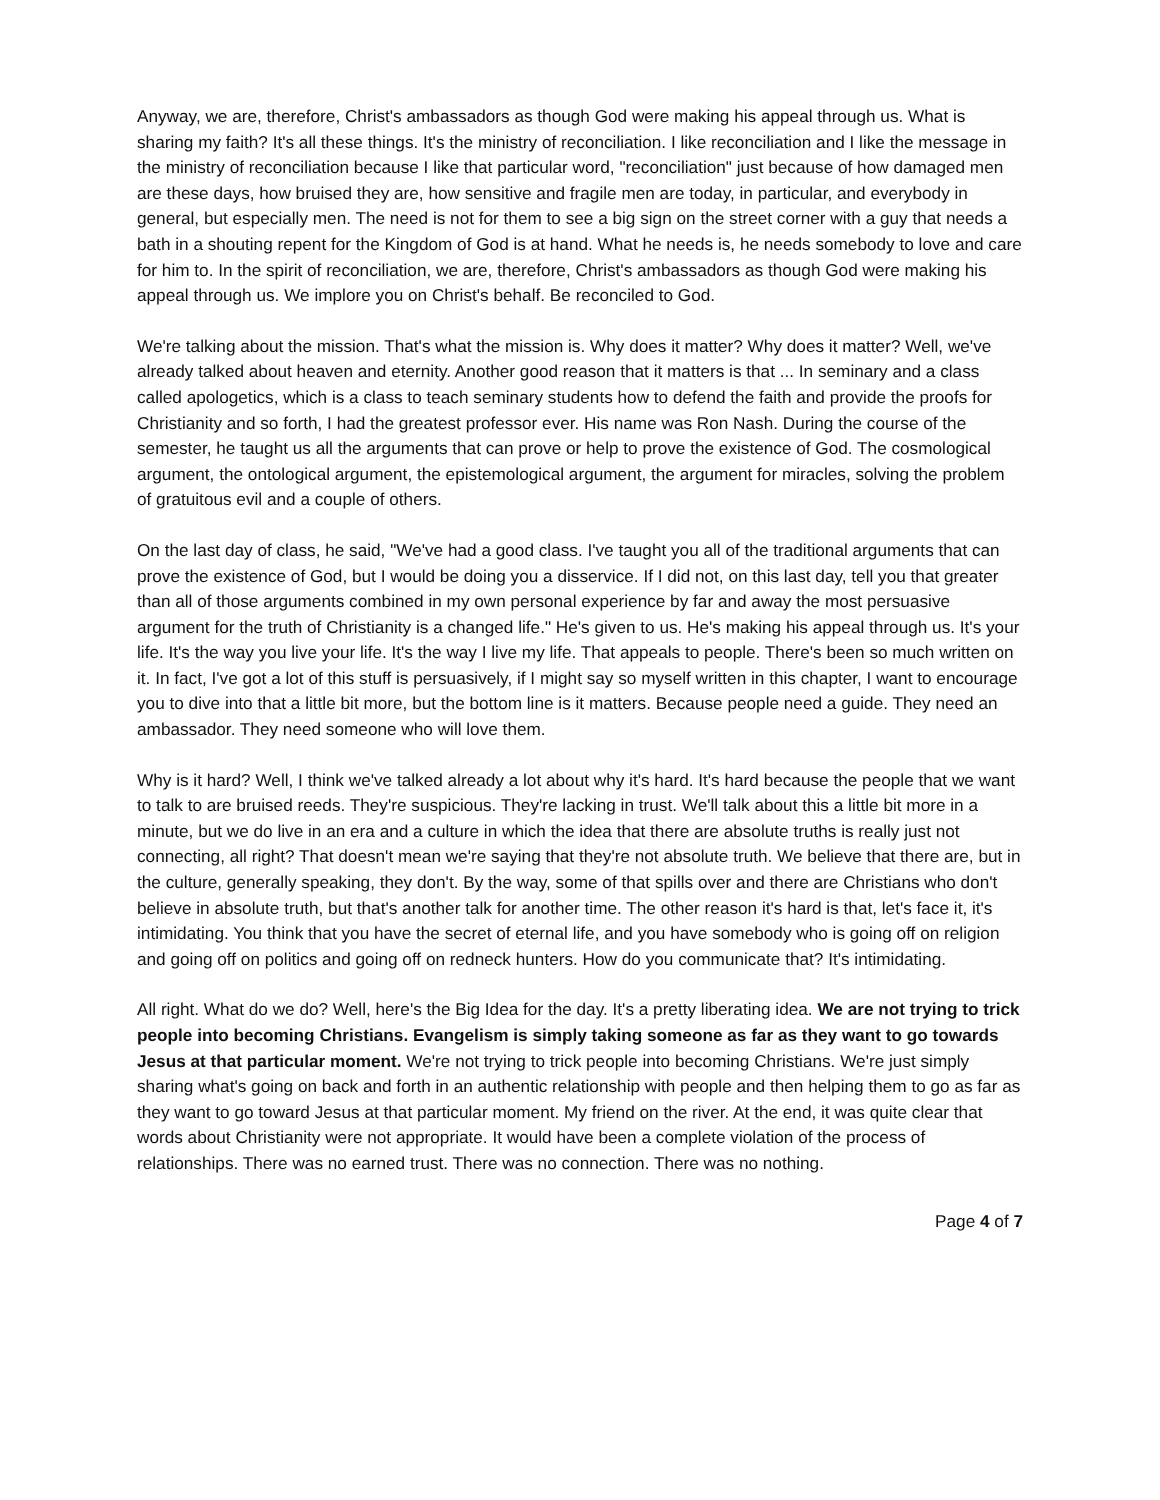Anyway, we are, therefore, Christ's ambassadors as though God were making his appeal through us. What is sharing my faith? It's all these things. It's the ministry of reconciliation. I like reconciliation and I like the message in the ministry of reconciliation because I like that particular word, "reconciliation" just because of how damaged men are these days, how bruised they are, how sensitive and fragile men are today, in particular, and everybody in general, but especially men. The need is not for them to see a big sign on the street corner with a guy that needs a bath in a shouting repent for the Kingdom of God is at hand. What he needs is, he needs somebody to love and care for him to. In the spirit of reconciliation, we are, therefore, Christ's ambassadors as though God were making his appeal through us. We implore you on Christ's behalf. Be reconciled to God.
We're talking about the mission. That's what the mission is. Why does it matter? Why does it matter? Well, we've already talked about heaven and eternity. Another good reason that it matters is that ... In seminary and a class called apologetics, which is a class to teach seminary students how to defend the faith and provide the proofs for Christianity and so forth, I had the greatest professor ever. His name was Ron Nash. During the course of the semester, he taught us all the arguments that can prove or help to prove the existence of God. The cosmological argument, the ontological argument, the epistemological argument, the argument for miracles, solving the problem of gratuitous evil and a couple of others.
On the last day of class, he said, "We've had a good class. I've taught you all of the traditional arguments that can prove the existence of God, but I would be doing you a disservice. If I did not, on this last day, tell you that greater than all of those arguments combined in my own personal experience by far and away the most persuasive argument for the truth of Christianity is a changed life." He's given to us. He's making his appeal through us. It's your life. It's the way you live your life. It's the way I live my life. That appeals to people. There's been so much written on it. In fact, I've got a lot of this stuff is persuasively, if I might say so myself written in this chapter, I want to encourage you to dive into that a little bit more, but the bottom line is it matters. Because people need a guide. They need an ambassador. They need someone who will love them.
Why is it hard? Well, I think we've talked already a lot about why it's hard. It's hard because the people that we want to talk to are bruised reeds. They're suspicious. They're lacking in trust. We'll talk about this a little bit more in a minute, but we do live in an era and a culture in which the idea that there are absolute truths is really just not connecting, all right? That doesn't mean we're saying that they're not absolute truth. We believe that there are, but in the culture, generally speaking, they don't. By the way, some of that spills over and there are Christians who don't believe in absolute truth, but that's another talk for another time. The other reason it's hard is that, let's face it, it's intimidating. You think that you have the secret of eternal life, and you have somebody who is going off on religion and going off on politics and going off on redneck hunters. How do you communicate that? It's intimidating.
All right. What do we do? Well, here's the Big Idea for the day. It's a pretty liberating idea. We are not trying to trick people into becoming Christians. Evangelism is simply taking someone as far as they want to go towards Jesus at that particular moment. We're not trying to trick people into becoming Christians. We're just simply sharing what's going on back and forth in an authentic relationship with people and then helping them to go as far as they want to go toward Jesus at that particular moment. My friend on the river. At the end, it was quite clear that words about Christianity were not appropriate. It would have been a complete violation of the process of relationships. There was no earned trust. There was no connection. There was no nothing.
Page 4 of 7